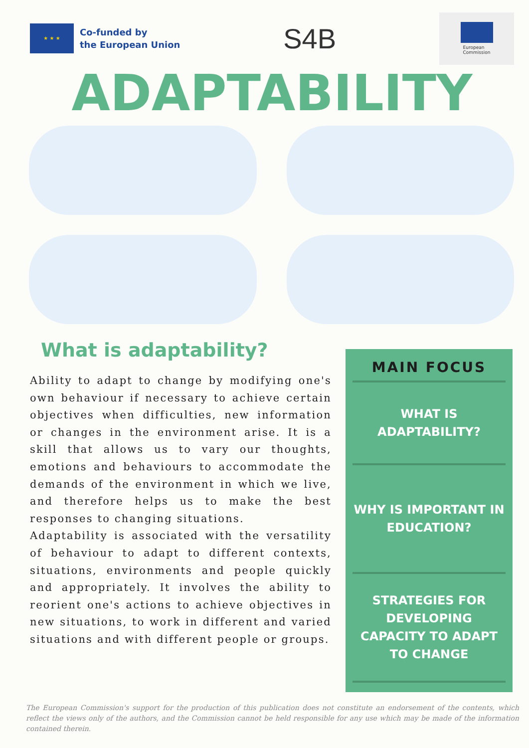★ ★ ★
Co-funded by
the European Union
S4B
European
Commission
ADAPTABILITY
What is adaptability?
Ability to adapt to change by modifying one's own behaviour if necessary to achieve certain objectives when difficulties, new information or changes in the environment arise. It is a skill that allows us to vary our thoughts, emotions and behaviours to accommodate the demands of the environment in which we live, and therefore helps us to make the best responses to changing situations.
Adaptability is associated with the versatility of behaviour to adapt to different contexts, situations, environments and people quickly and appropriately. It involves the ability to reorient one's actions to achieve objectives in new situations, to work in different and varied situations and with different people or groups.
MAIN FOCUS
WHAT IS
ADAPTABILITY?
WHY IS IMPORTANT IN
EDUCATION?
STRATEGIES FOR
DEVELOPING
CAPACITY TO ADAPT
TO CHANGE
The European Commission's support for the production of this publication does not constitute an endorsement of the contents, which reflect the views only of the authors, and the Commission cannot be held responsible for any use which may be made of the information contained therein.